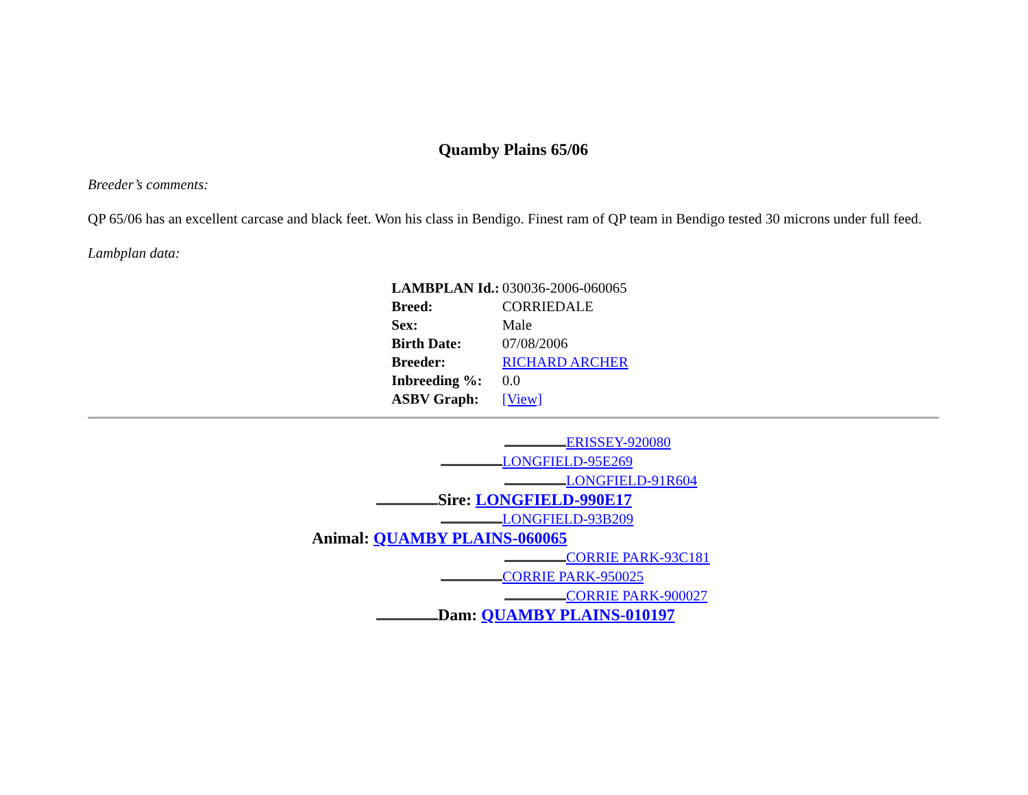Quamby Plains 65/06
Breeder’s comments:
QP 65/06 has an excellent carcase and black feet. Won his class in Bendigo. Finest ram of QP team in Bendigo tested 30 microns under full feed.
Lambplan data:
| LAMBPLAN Id.: | 030036-2006-060065 |
| Breed: | CORRIEDALE |
| Sex: | Male |
| Birth Date: | 07/08/2006 |
| Breeder: | RICHARD ARCHER |
| Inbreeding %: | 0.0 |
| ASBV Graph: | [View] |
ERISSEY-920080
LONGFIELD-95E269
LONGFIELD-91R604
Sire: LONGFIELD-990E17
LONGFIELD-93B209
Animal: QUAMBY PLAINS-060065
CORRIE PARK-93C181
CORRIE PARK-950025
CORRIE PARK-900027
Dam: QUAMBY PLAINS-010197